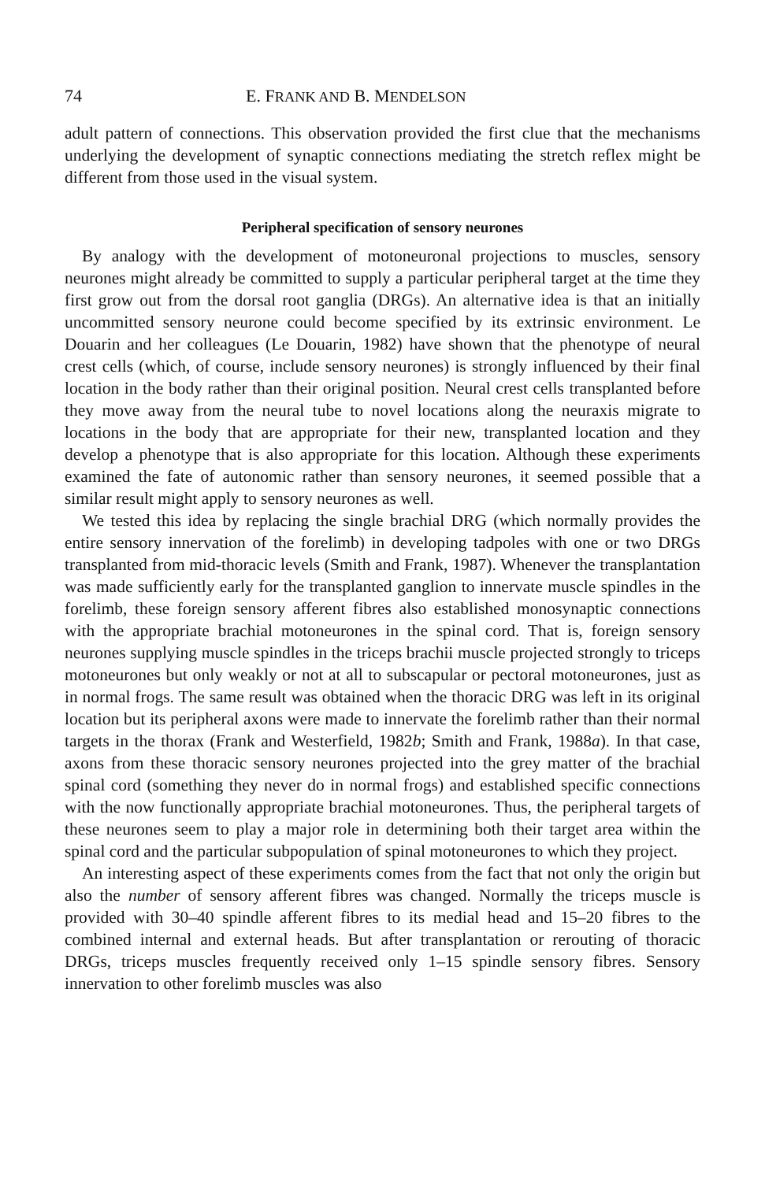74 E. FRANK AND B. MENDELSON
adult pattern of connections. This observation provided the first clue that the mechanisms underlying the development of synaptic connections mediating the stretch reflex might be different from those used in the visual system.
Peripheral specification of sensory neurones
By analogy with the development of motoneuronal projections to muscles, sensory neurones might already be committed to supply a particular peripheral target at the time they first grow out from the dorsal root ganglia (DRGs). An alternative idea is that an initially uncommitted sensory neurone could become specified by its extrinsic environment. Le Douarin and her colleagues (Le Douarin, 1982) have shown that the phenotype of neural crest cells (which, of course, include sensory neurones) is strongly influenced by their final location in the body rather than their original position. Neural crest cells transplanted before they move away from the neural tube to novel locations along the neuraxis migrate to locations in the body that are appropriate for their new, transplanted location and they develop a phenotype that is also appropriate for this location. Although these experiments examined the fate of autonomic rather than sensory neurones, it seemed possible that a similar result might apply to sensory neurones as well.
We tested this idea by replacing the single brachial DRG (which normally provides the entire sensory innervation of the forelimb) in developing tadpoles with one or two DRGs transplanted from mid-thoracic levels (Smith and Frank, 1987). Whenever the transplantation was made sufficiently early for the transplanted ganglion to innervate muscle spindles in the forelimb, these foreign sensory afferent fibres also established monosynaptic connections with the appropriate brachial motoneurones in the spinal cord. That is, foreign sensory neurones supplying muscle spindles in the triceps brachii muscle projected strongly to triceps motoneurones but only weakly or not at all to subscapular or pectoral motoneurones, just as in normal frogs. The same result was obtained when the thoracic DRG was left in its original location but its peripheral axons were made to innervate the forelimb rather than their normal targets in the thorax (Frank and Westerfield, 1982b; Smith and Frank, 1988a). In that case, axons from these thoracic sensory neurones projected into the grey matter of the brachial spinal cord (something they never do in normal frogs) and established specific connections with the now functionally appropriate brachial motoneurones. Thus, the peripheral targets of these neurones seem to play a major role in determining both their target area within the spinal cord and the particular subpopulation of spinal motoneurones to which they project.
An interesting aspect of these experiments comes from the fact that not only the origin but also the number of sensory afferent fibres was changed. Normally the triceps muscle is provided with 30–40 spindle afferent fibres to its medial head and 15–20 fibres to the combined internal and external heads. But after transplantation or rerouting of thoracic DRGs, triceps muscles frequently received only 1–15 spindle sensory fibres. Sensory innervation to other forelimb muscles was also